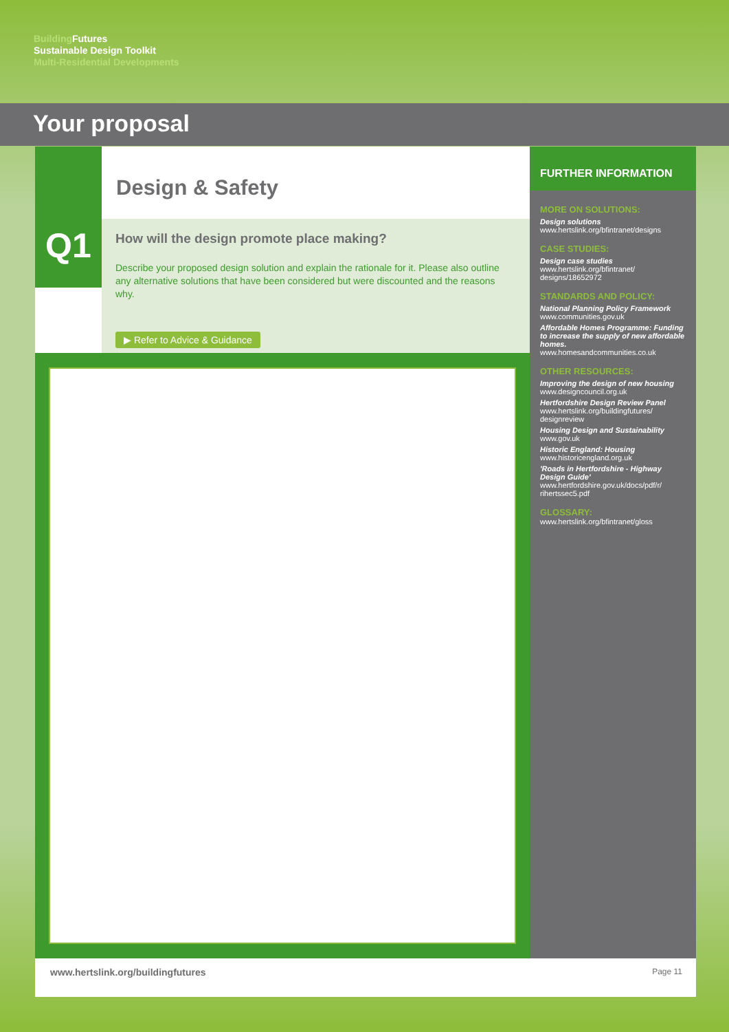Building Futures
Sustainable Design Toolkit
Multi-Residential Developments
Your proposal
Q1
Design & Safety
How will the design promote place making?
Describe your proposed design solution and explain the rationale for it. Please also outline any alternative solutions that have been considered but were discounted and the reasons why.
▶ Refer to Advice & Guidance
FURTHER INFORMATION
MORE ON SOLUTIONS:
Design solutions
www.hertslink.org/bfintranet/designs
CASE STUDIES:
Design case studies
www.hertslink.org/bfintranet/ designs/18652972
STANDARDS AND POLICY:
National Planning Policy Framework
www.communities.gov.uk
Affordable Homes Programme: Funding to increase the supply of new affordable homes.
www.homesandcommunities.co.uk
OTHER RESOURCES:
Improving the design of new housing
www.designcouncil.org.uk
Hertfordshire Design Review Panel
www.hertslink.org/buildingfutures/ designreview
Housing Design and Sustainability
www.gov.uk
Historic England: Housing
www.historicengland.org.uk
'Roads in Hertfordshire - Highway Design Guide'
www.hertfordshire.gov.uk/docs/pdf/r/ rihertssec5.pdf
GLOSSARY:
www.hertslink.org/bfintranet/gloss
www.hertslink.org/buildingfutures Page 11